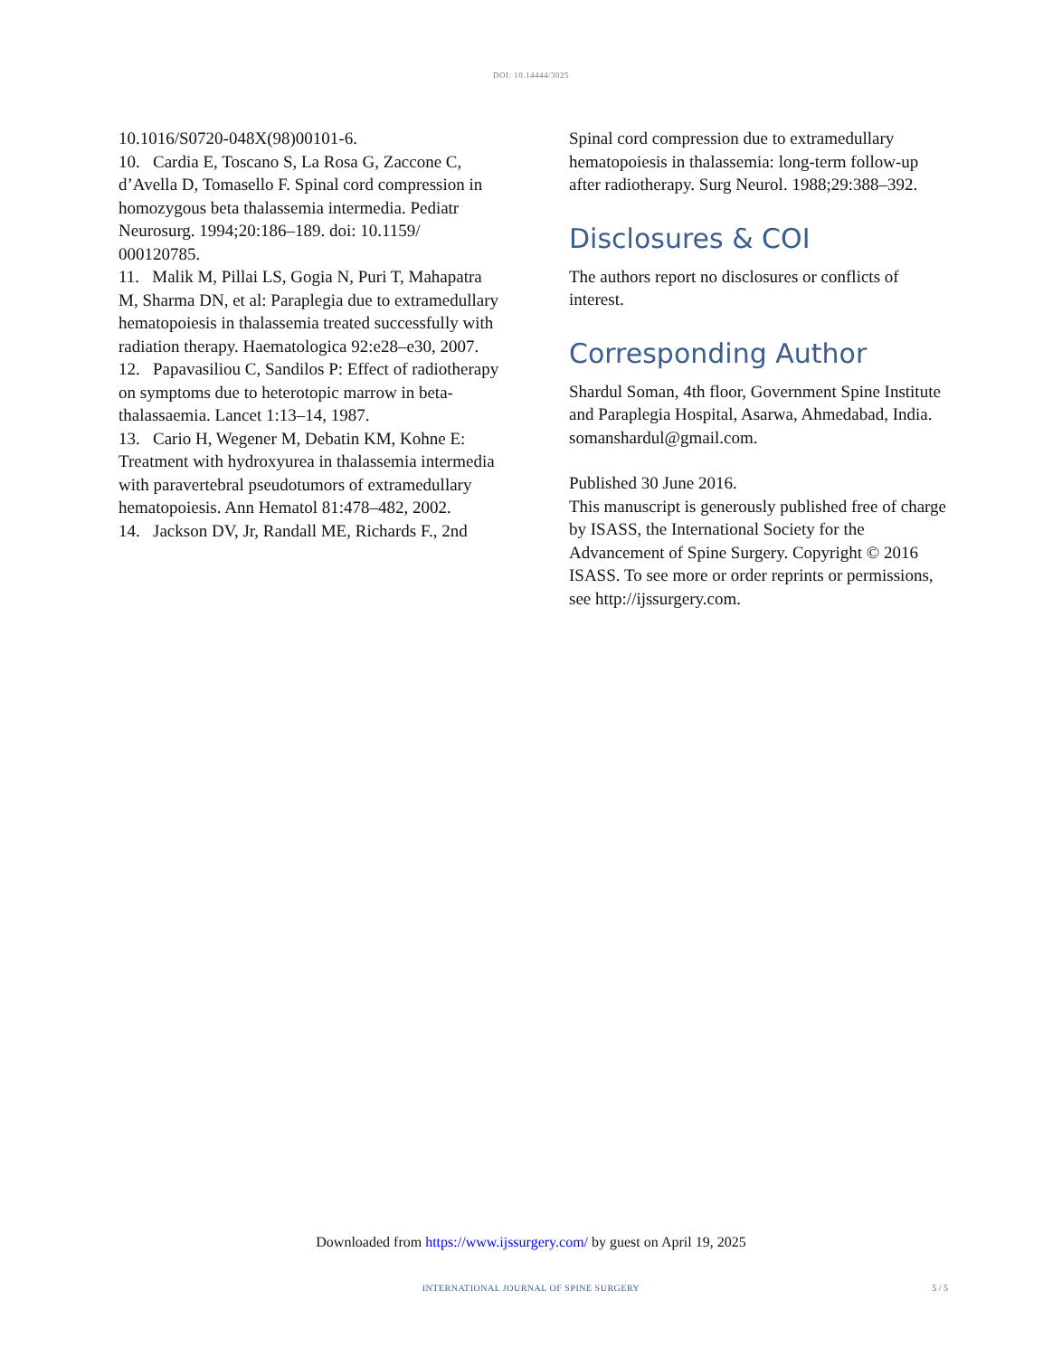DOI: 10.14444/3025
10.1016/S0720-048X(98)00101-6.
10. Cardia E, Toscano S, La Rosa G, Zaccone C, d’Avella D, Tomasello F. Spinal cord compression in homozygous beta thalassemia intermedia. Pediatr Neurosurg. 1994;20:186–189. doi: 10.1159/ 000120785.
11. Malik M, Pillai LS, Gogia N, Puri T, Mahapatra M, Sharma DN, et al: Paraplegia due to extramedullary hematopoiesis in thalassemia treated successfully with radiation therapy. Haematologica 92:e28–e30, 2007.
12. Papavasiliou C, Sandilos P: Effect of radiotherapy on symptoms due to heterotopic marrow in beta-thalassaemia. Lancet 1:13–14, 1987.
13. Cario H, Wegener M, Debatin KM, Kohne E: Treatment with hydroxyurea in thalassemia intermedia with paravertebral pseudotumors of extramedullary hematopoiesis. Ann Hematol 81:478–482, 2002.
14. Jackson DV, Jr, Randall ME, Richards F., 2nd
Spinal cord compression due to extramedullary hematopoiesis in thalassemia: long-term follow-up after radiotherapy. Surg Neurol. 1988;29:388–392.
Disclosures & COI
The authors report no disclosures or conflicts of interest.
Corresponding Author
Shardul Soman, 4th floor, Government Spine Institute and Paraplegia Hospital, Asarwa, Ahmedabad, India. somanshardul@gmail.com.
Published 30 June 2016.
This manuscript is generously published free of charge by ISASS, the International Society for the Advancement of Spine Surgery. Copyright © 2016 ISASS. To see more or order reprints or permissions, see http://ijssurgery.com.
Downloaded from https://www.ijssurgery.com/ by guest on April 19, 2025
INTERNATIONAL JOURNAL OF SPINE SURGERY
5 / 5